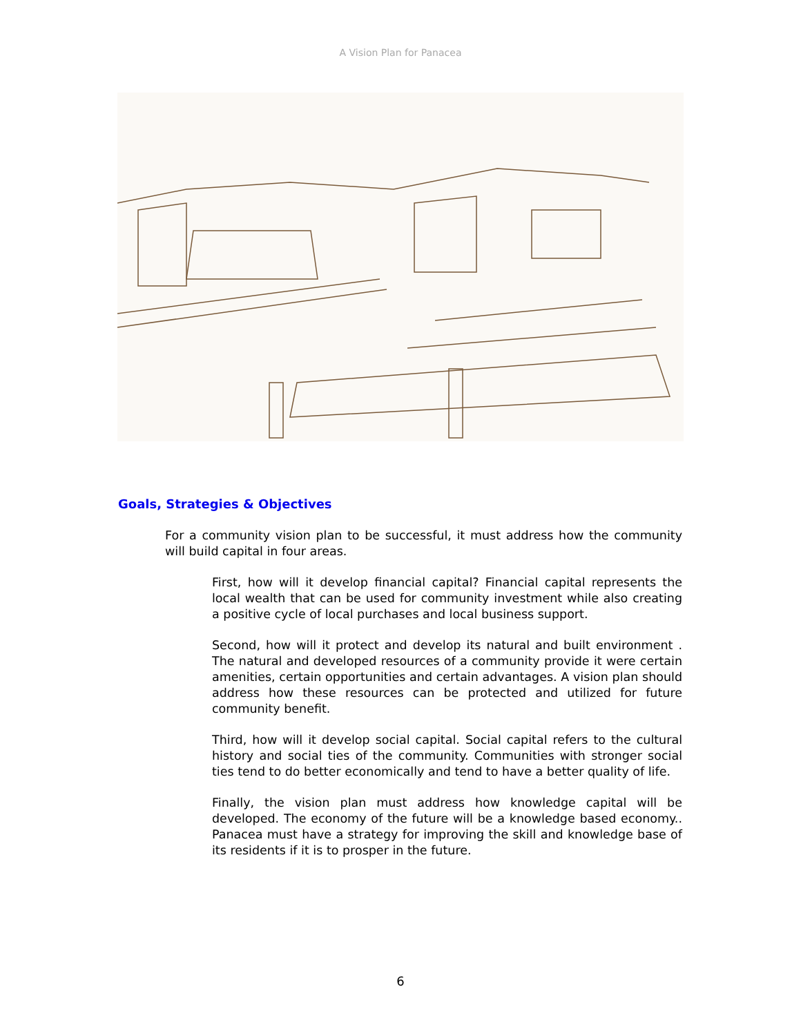A Vision Plan for Panacea
Goals, Strategies & Objectives
For a community vision plan to be successful, it must address how the community will build capital in four areas.
First, how will it develop financial capital? Financial capital represents the local wealth that can be used for community investment while also creating a positive cycle of local purchases and local business support.
Second, how will it protect and develop its natural and built environment . The natural and developed resources of a community provide it were certain amenities, certain opportunities and certain advantages. A vision plan should address how these resources can be protected and utilized for future community benefit.
Third, how will it develop social capital. Social capital refers to the cultural history and social ties of the community. Communities with stronger social ties tend to do better economically and tend to have a better quality of life.
Finally, the vision plan must address how knowledge capital will be developed. The economy of the future will be a knowledge based economy.. Panacea must have a strategy for improving the skill and knowledge base of its residents if it is to prosper in the future.
6